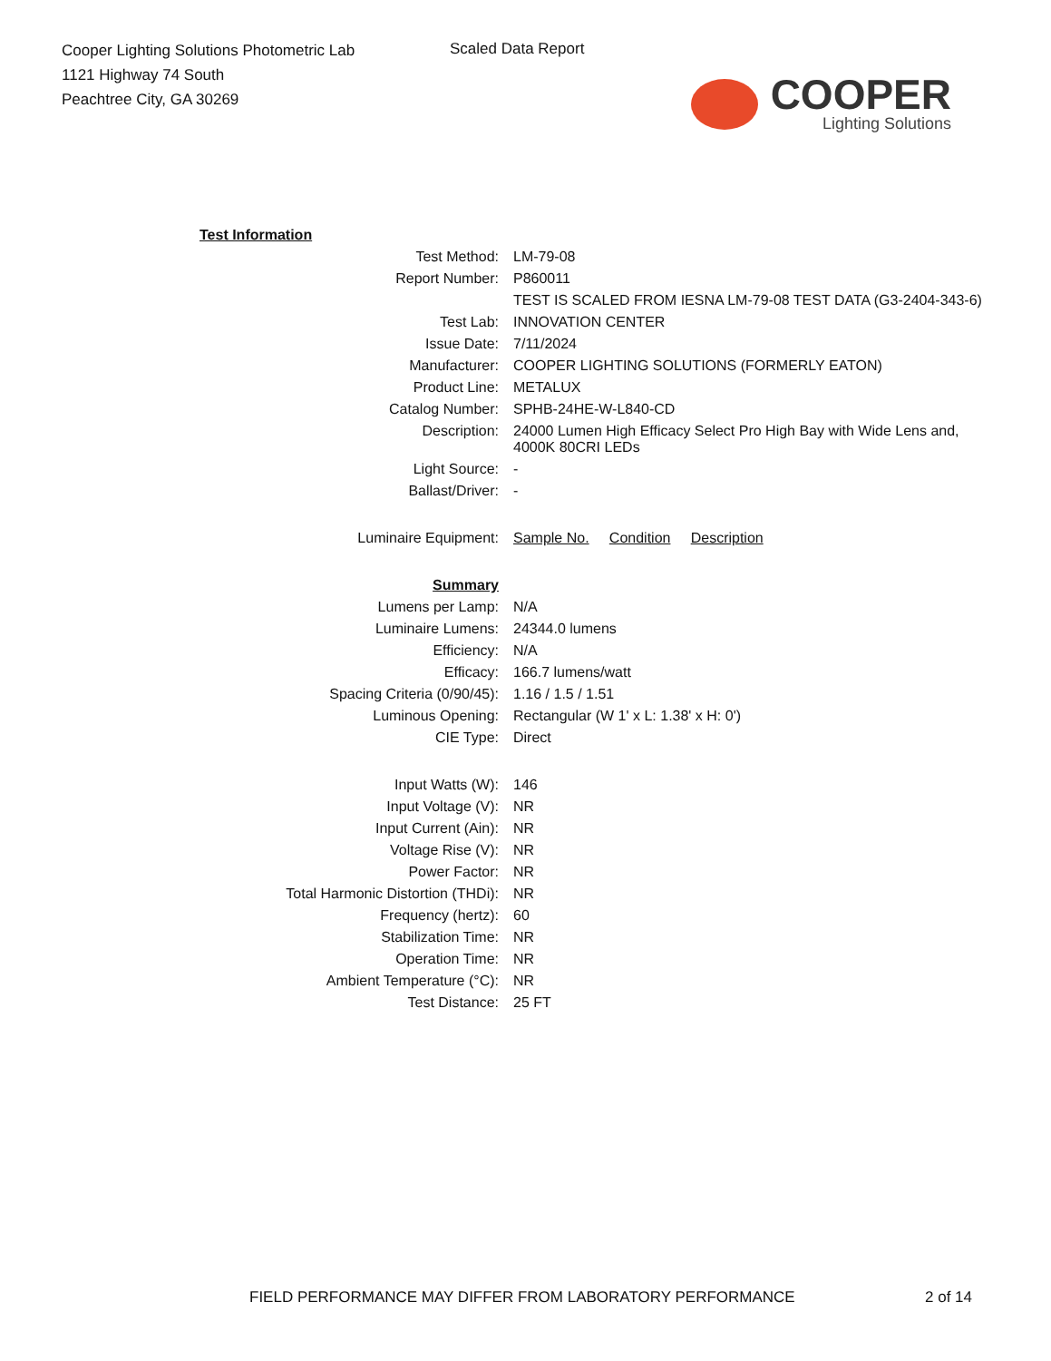Cooper Lighting Solutions Photometric Lab
1121 Highway 74 South
Peachtree City, GA 30269
Scaled Data Report
COOPER
Lighting Solutions
| Test Information | |
| Test Method: | LM-79-08 |
| Report Number: | P860011 |
| | TEST IS SCALED FROM IESNA LM-79-08 TEST DATA (G3-2404-343-6) |
| Test Lab: | INNOVATION CENTER |
| Issue Date: | 7/11/2024 |
| Manufacturer: | COOPER LIGHTING SOLUTIONS (FORMERLY EATON) |
| Product Line: | METALUX |
| Catalog Number: | SPHB-24HE-W-L840-CD |
| Description: | 24000 Lumen High Efficacy Select Pro High Bay with Wide Lens and, 4000K 80CRI LEDs |
| Light Source: | - |
| Ballast/Driver: | - |
| Luminaire Equipment: | Sample No. Condition Description |
| Summary | |
| Lumens per Lamp: | N/A |
| Luminaire Lumens: | 24344.0 lumens |
| Efficiency: | N/A |
| Efficacy: | 166.7 lumens/watt |
| Spacing Criteria (0/90/45): | 1.16 / 1.5 / 1.51 |
| Luminous Opening: | Rectangular (W 1' x L: 1.38' x H: 0') |
| CIE Type: | Direct |
| Input Watts (W): | 146 |
| Input Voltage (V): | NR |
| Input Current (Ain): | NR |
| Voltage Rise (V): | NR |
| Power Factor: | NR |
| Total Harmonic Distortion (THDi): | NR |
| Frequency (hertz): | 60 |
| Stabilization Time: | NR |
| Operation Time: | NR |
| Ambient Temperature (°C): | NR |
| Test Distance: | 25 FT |
FIELD PERFORMANCE MAY DIFFER FROM LABORATORY PERFORMANCE
2 of 14